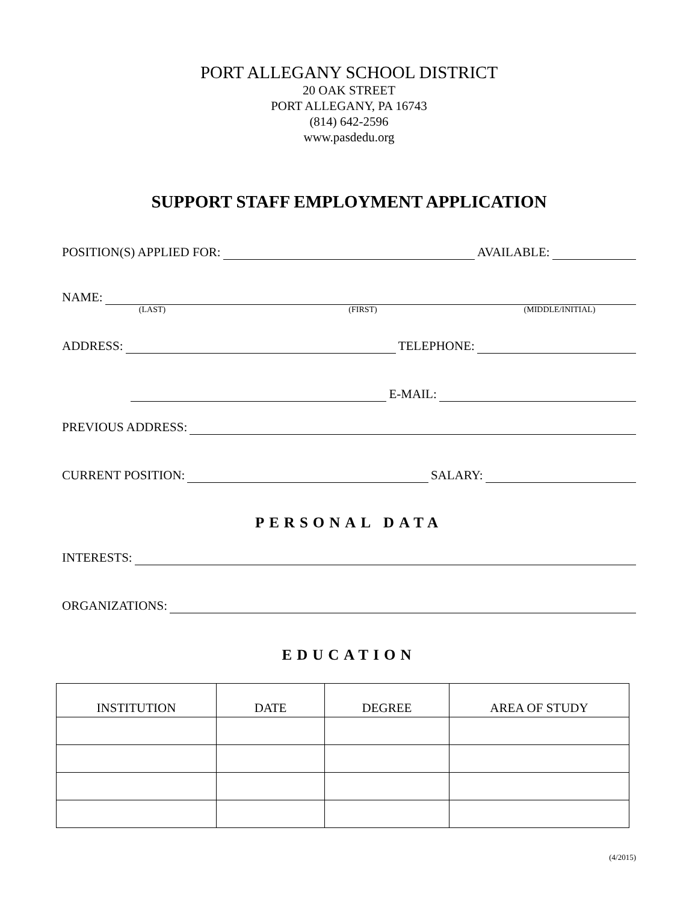PORT ALLEGANY SCHOOL DISTRICT
20 OAK STREET
PORT ALLEGANY, PA 16743
(814) 642-2596
www.pasdedu.org
SUPPORT STAFF EMPLOYMENT APPLICATION
POSITION(S) APPLIED FOR: AVAILABLE:
NAME:
(LAST) (FIRST) (MIDDLE/INITIAL)
ADDRESS: TELEPHONE:
E-MAIL:
PREVIOUS ADDRESS:
CURRENT POSITION: SALARY:
PERSONAL DATA
INTERESTS:
ORGANIZATIONS:
EDUCATION
| INSTITUTION | DATE | DEGREE | AREA OF STUDY |
| --- | --- | --- | --- |
(4/2015)